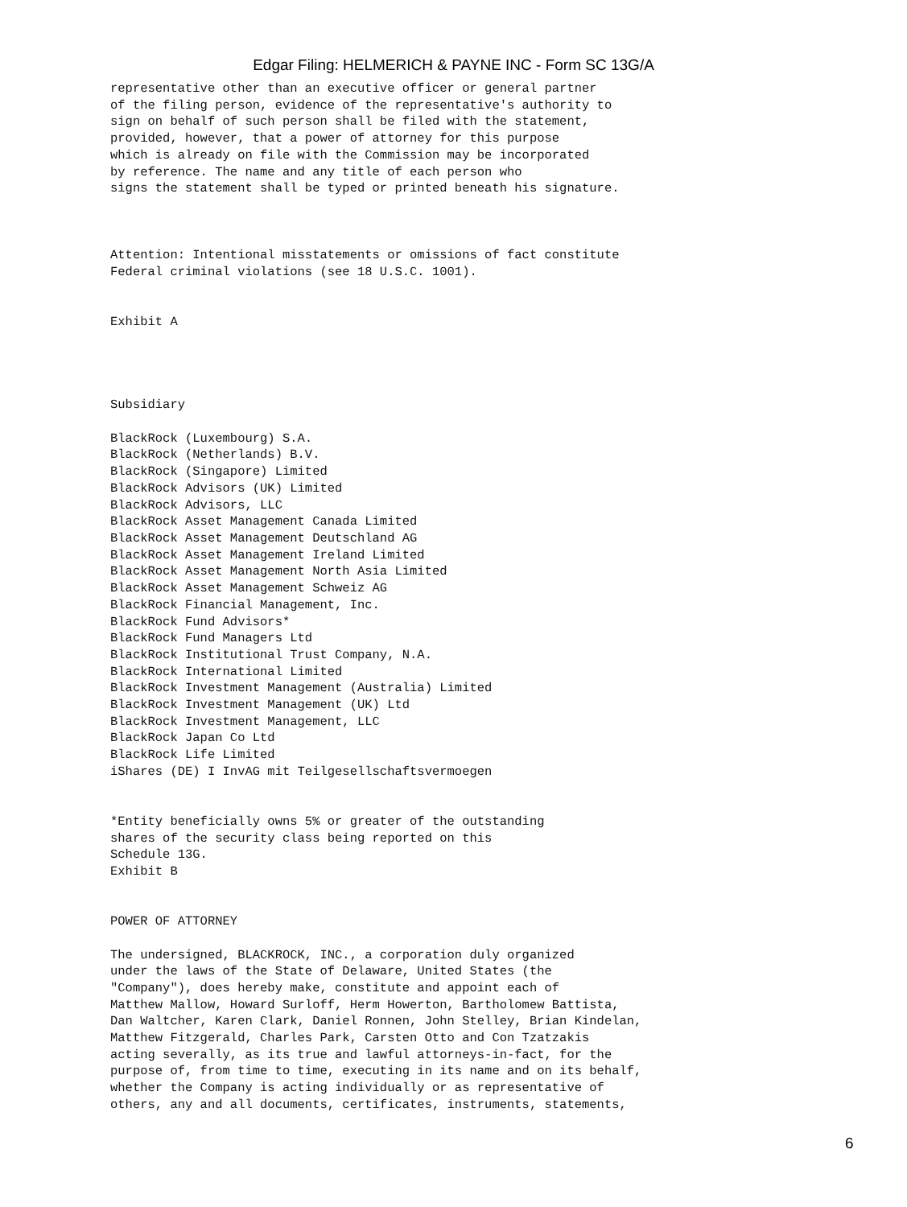Edgar Filing: HELMERICH & PAYNE INC - Form SC 13G/A
representative other than an executive officer or general partner
of the filing person, evidence of the representative's authority to
sign on behalf of such person shall be filed with the statement,
provided, however, that a power of attorney for this purpose
which is already on file with the Commission may be incorporated
by reference. The name and any title of each person who
signs the statement shall be typed or printed beneath his signature.



Attention: Intentional misstatements or omissions of fact constitute
Federal criminal violations (see 18 U.S.C. 1001).


Exhibit A




Subsidiary

BlackRock (Luxembourg) S.A.
BlackRock (Netherlands) B.V.
BlackRock (Singapore) Limited
BlackRock Advisors (UK) Limited
BlackRock Advisors, LLC
BlackRock Asset Management Canada Limited
BlackRock Asset Management Deutschland AG
BlackRock Asset Management Ireland Limited
BlackRock Asset Management North Asia Limited
BlackRock Asset Management Schweiz AG
BlackRock Financial Management, Inc.
BlackRock Fund Advisors*
BlackRock Fund Managers Ltd
BlackRock Institutional Trust Company, N.A.
BlackRock International Limited
BlackRock Investment Management (Australia) Limited
BlackRock Investment Management (UK) Ltd
BlackRock Investment Management, LLC
BlackRock Japan Co Ltd
BlackRock Life Limited
iShares (DE) I InvAG mit Teilgesellschaftsvermoegen


*Entity beneficially owns 5% or greater of the outstanding
shares of the security class being reported on this
Schedule 13G.
Exhibit B


POWER OF ATTORNEY

The undersigned, BLACKROCK, INC., a corporation duly organized
under the laws of the State of Delaware, United States (the
"Company"), does hereby make, constitute and appoint each of
Matthew Mallow, Howard Surloff, Herm Howerton, Bartholomew Battista,
Dan Waltcher, Karen Clark, Daniel Ronnen, John Stelley, Brian Kindelan,
Matthew Fitzgerald, Charles Park, Carsten Otto and Con Tzatzakis
acting severally, as its true and lawful attorneys-in-fact, for the
purpose of, from time to time, executing in its name and on its behalf,
whether the Company is acting individually or as representative of
others, any and all documents, certificates, instruments, statements,
6